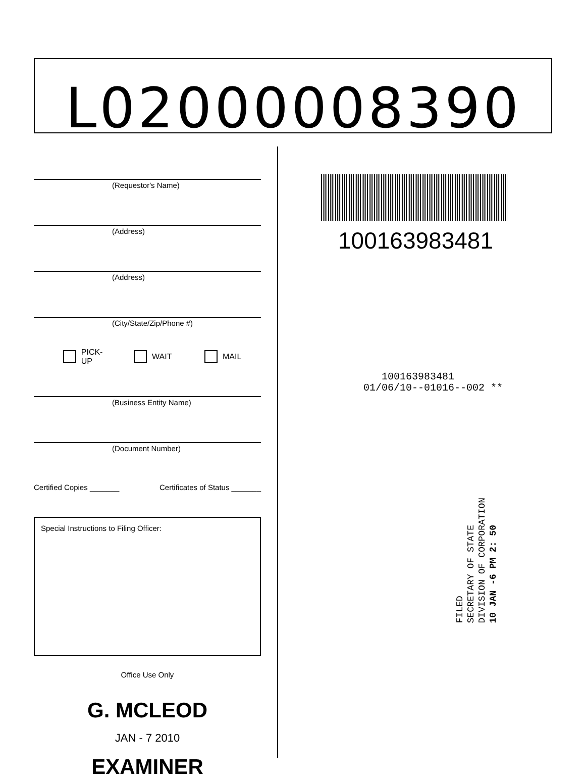L02000008390
(Requestor's Name)
(Address)
(Address)
(City/State/Zip/Phone #)
PICK-UP WAIT MAIL
(Business Entity Name)
(Document Number)
Certified Copies _______ Certificates of Status _______
Special Instructions to Filing Officer:
Office Use Only
G. MCLEOD
JAN - 7 2010
EXAMINER
100163983481
100163983481
01/06/10--01016--002 **
FILED
SECRETARY OF STATE
DIVISION OF CORPORATION
10 JAN -6 PM 2: 50